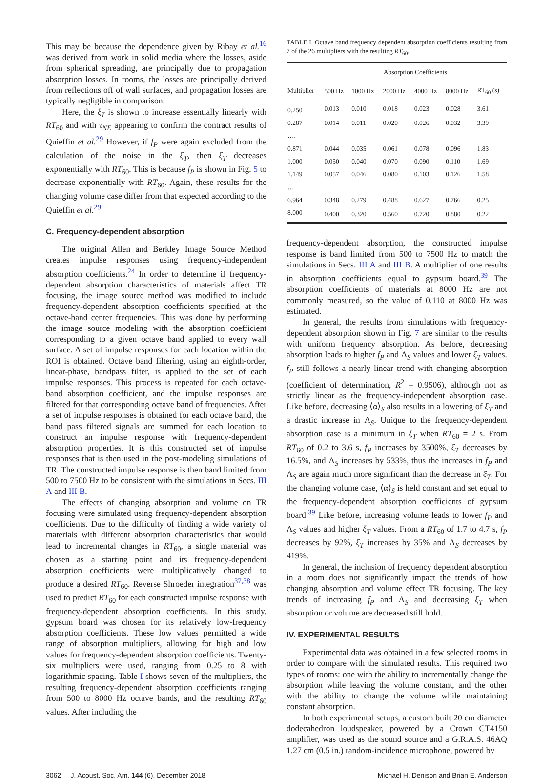This may be because the dependence given by Ribay et al.<sup>16</sup> was derived from work in solid media where the losses, aside from spherical spreading, are principally due to propagation absorption losses. In rooms, the losses are principally derived from reflections off of wall surfaces, and propagation losses are typically negligible in comparison.
Here, the ξ<sub>T</sub> is shown to increase essentially linearly with RT<sub>60</sub> and with τ<sub>NE</sub> appearing to confirm the contract results of Quieffin et al.<sup>29</sup> However, if f<sub>P</sub> were again excluded from the calculation of the noise in the ξ<sub>T</sub>, then ξ<sub>T</sub> decreases exponentially with RT<sub>60</sub>. This is because f<sub>P</sub> is shown in Fig. 5 to decrease exponentially with RT<sub>60</sub>. Again, these results for the changing volume case differ from that expected according to the Quieffin et al.<sup>29</sup>
C. Frequency-dependent absorption
The original Allen and Berkley Image Source Method creates impulse responses using frequency-independent absorption coefficients.<sup>24</sup> In order to determine if frequency-dependent absorption characteristics of materials affect TR focusing, the image source method was modified to include frequency-dependent absorption coefficients specified at the octave-band center frequencies. This was done by performing the image source modeling with the absorption coefficient corresponding to a given octave band applied to every wall surface. A set of impulse responses for each location within the ROI is obtained. Octave band filtering, using an eighth-order, linear-phase, bandpass filter, is applied to the set of each impulse responses. This process is repeated for each octave-band absorption coefficient, and the impulse responses are filtered for that corresponding octave band of frequencies. After a set of impulse responses is obtained for each octave band, the band pass filtered signals are summed for each location to construct an impulse response with frequency-dependent absorption properties. It is this constructed set of impulse responses that is then used in the post-modeling simulations of TR. The constructed impulse response is then band limited from 500 to 7500 Hz to be consistent with the simulations in Secs. III A and III B.
The effects of changing absorption and volume on TR focusing were simulated using frequency-dependent absorption coefficients. Due to the difficulty of finding a wide variety of materials with different absorption characteristics that would lead to incremental changes in RT<sub>60</sub>, a single material was chosen as a starting point and its frequency-dependent absorption coefficients were multiplicatively changed to produce a desired RT<sub>60</sub>. Reverse Shroeder integration<sup>37,38</sup> was used to predict RT<sub>60</sub> for each constructed impulse response with frequency-dependent absorption coefficients. In this study, gypsum board was chosen for its relatively low-frequency absorption coefficients. These low values permitted a wide range of absorption multipliers, allowing for high and low values for frequency-dependent absorption coefficients. Twenty-six multipliers were used, ranging from 0.25 to 8 with logarithmic spacing. Table I shows seven of the multipliers, the resulting frequency-dependent absorption coefficients ranging from 500 to 8000 Hz octave bands, and the resulting RT<sub>60</sub> values. After including the
TABLE I. Octave band frequency dependent absorption coefficients resulting from 7 of the 26 multipliers with the resulting RT<sub>60</sub>.
| | Absorption Coefficients | | | | | |
| --- | --- | --- | --- | --- | --- | --- |
| Multiplier | 500 Hz | 1000 Hz | 2000 Hz | 4000 Hz | 8000 Hz | RT<sub>60</sub> (s) |
| 0.250 | 0.013 | 0.010 | 0.018 | 0.023 | 0.028 | 3.61 |
| 0.287 | 0.014 | 0.011 | 0.020 | 0.026 | 0.032 | 3.39 |
| …. | | | | | | |
| 0.871 | 0.044 | 0.035 | 0.061 | 0.078 | 0.096 | 1.83 |
| 1.000 | 0.050 | 0.040 | 0.070 | 0.090 | 0.110 | 1.69 |
| 1.149 | 0.057 | 0.046 | 0.080 | 0.103 | 0.126 | 1.58 |
| … | | | | | | |
| 6.964 | 0.348 | 0.279 | 0.488 | 0.627 | 0.766 | 0.25 |
| 8.000 | 0.400 | 0.320 | 0.560 | 0.720 | 0.880 | 0.22 |
frequency-dependent absorption, the constructed impulse response is band limited from 500 to 7500 Hz to match the simulations in Secs. III A and III B. A multiplier of one results in absorption coefficients equal to gypsum board.<sup>39</sup> The absorption coefficients of materials at 8000 Hz are not commonly measured, so the value of 0.110 at 8000 Hz was estimated.
In general, the results from simulations with frequency-dependent absorption shown in Fig. 7 are similar to the results with uniform frequency absorption. As before, decreasing absorption leads to higher f<sub>P</sub> and Λ<sub>S</sub> values and lower ξ<sub>T</sub> values. f<sub>P</sub> still follows a nearly linear trend with changing absorption (coefficient of determination, R<sup>2</sup> = 0.9506), although not as strictly linear as the frequency-independent absorption case. Like before, decreasing ⟨α⟩<sub>S</sub> also results in a lowering of ξ<sub>T</sub> and a drastic increase in Λ<sub>S</sub>. Unique to the frequency-dependent absorption case is a minimum in ξ<sub>T</sub> when RT<sub>60</sub> = 2 s. From RT<sub>60</sub> of 0.2 to 3.6 s, f<sub>P</sub> increases by 3500%, ξ<sub>T</sub> decreases by 16.5%, and Λ<sub>S</sub> increases by 533%, thus the increases in f<sub>P</sub> and Λ<sub>S</sub> are again much more significant than the decrease in ξ<sub>T</sub>. For the changing volume case, ⟨α⟩<sub>S</sub> is held constant and set equal to the frequency-dependent absorption coefficients of gypsum board.<sup>39</sup> Like before, increasing volume leads to lower f<sub>P</sub> and Λ<sub>S</sub> values and higher ξ<sub>T</sub> values. From a RT<sub>60</sub> of 1.7 to 4.7 s, f<sub>P</sub> decreases by 92%, ξ<sub>T</sub> increases by 35% and Λ<sub>S</sub> decreases by 419%.
In general, the inclusion of frequency dependent absorption in a room does not significantly impact the trends of how changing absorption and volume effect TR focusing. The key trends of increasing f<sub>P</sub> and Λ<sub>S</sub> and decreasing ξ<sub>T</sub> when absorption or volume are decreased still hold.
IV. EXPERIMENTAL RESULTS
Experimental data was obtained in a few selected rooms in order to compare with the simulated results. This required two types of rooms: one with the ability to incrementally change the absorption while leaving the volume constant, and the other with the ability to change the volume while maintaining constant absorption.
In both experimental setups, a custom built 20 cm diameter dodecahedron loudspeaker, powered by a Crown CT4150 amplifier, was used as the sound source and a G.R.A.S. 46AQ 1.27 cm (0.5 in.) random-incidence microphone, powered by
3062 J. Acoust. Soc. Am. 144 (6), December 2018 Michael H. Denison and Brian E. Anderson